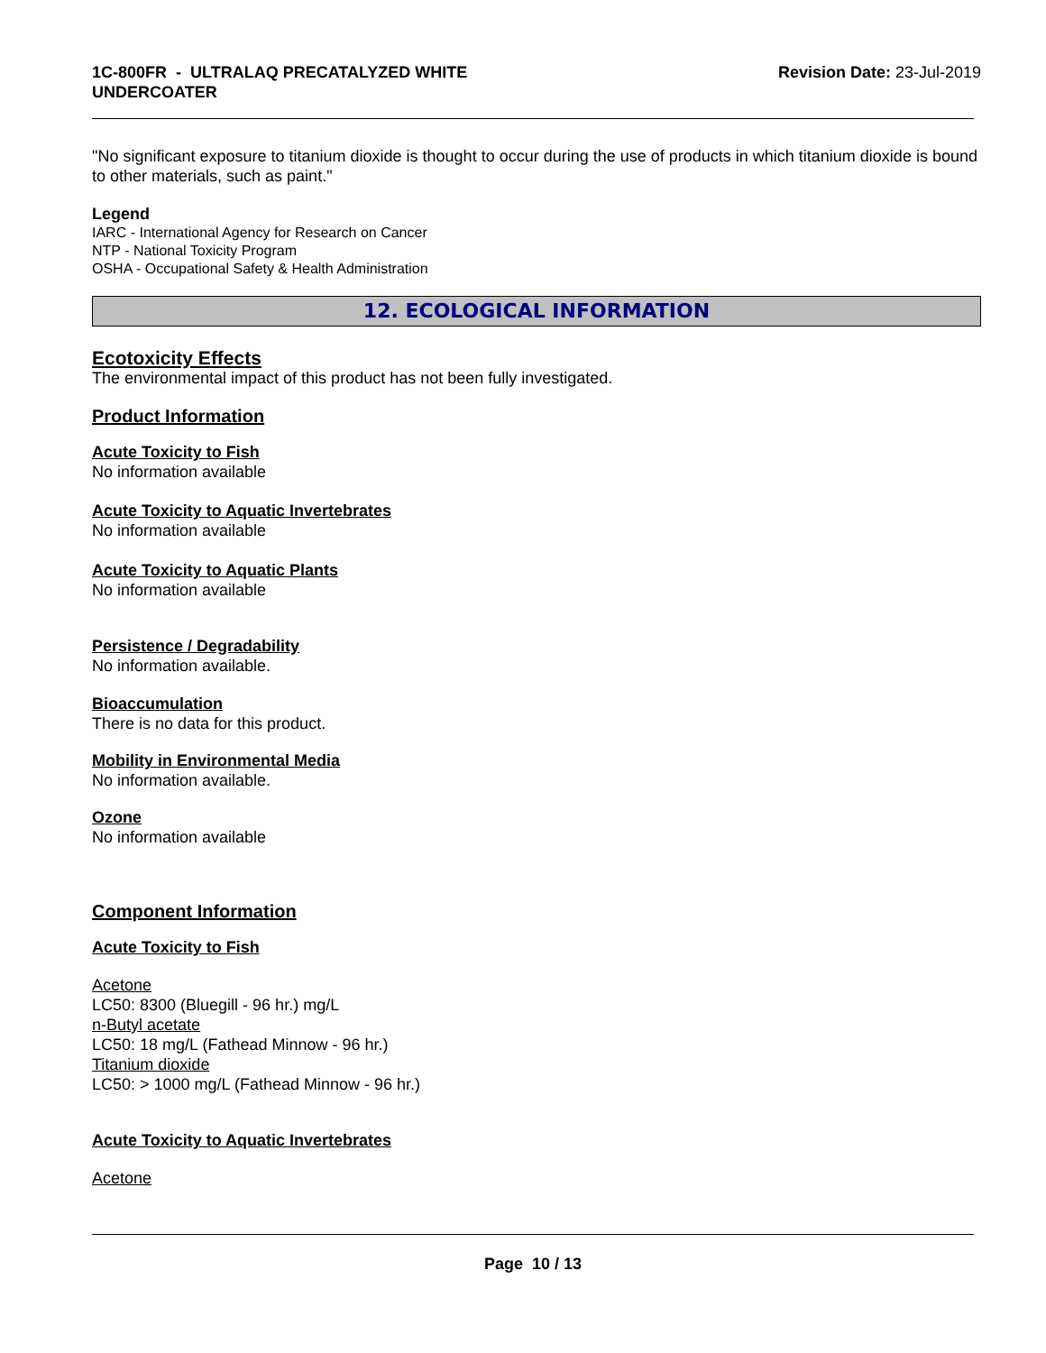1C-800FR - ULTRALAQ PRECATALYZED WHITE
UNDERCOATER
Revision Date: 23-Jul-2019
"No significant exposure to titanium dioxide is thought to occur during the use of products in which titanium dioxide is bound to other materials, such as paint."
Legend
IARC - International Agency for Research on Cancer
NTP - National Toxicity Program
OSHA - Occupational Safety & Health Administration
12. ECOLOGICAL INFORMATION
Ecotoxicity Effects
The environmental impact of this product has not been fully investigated.
Product Information
Acute Toxicity to Fish
No information available
Acute Toxicity to Aquatic Invertebrates
No information available
Acute Toxicity to Aquatic Plants
No information available
Persistence / Degradability
No information available.
Bioaccumulation
There is no data for this product.
Mobility in Environmental Media
No information available.
Ozone
No information available
Component Information
Acute Toxicity to Fish
Acetone
LC50: 8300 (Bluegill - 96 hr.) mg/L
n-Butyl acetate
LC50: 18 mg/L (Fathead Minnow - 96 hr.)
Titanium dioxide
LC50: > 1000 mg/L (Fathead Minnow - 96 hr.)
Acute Toxicity to Aquatic Invertebrates
Acetone
Page 10 / 13